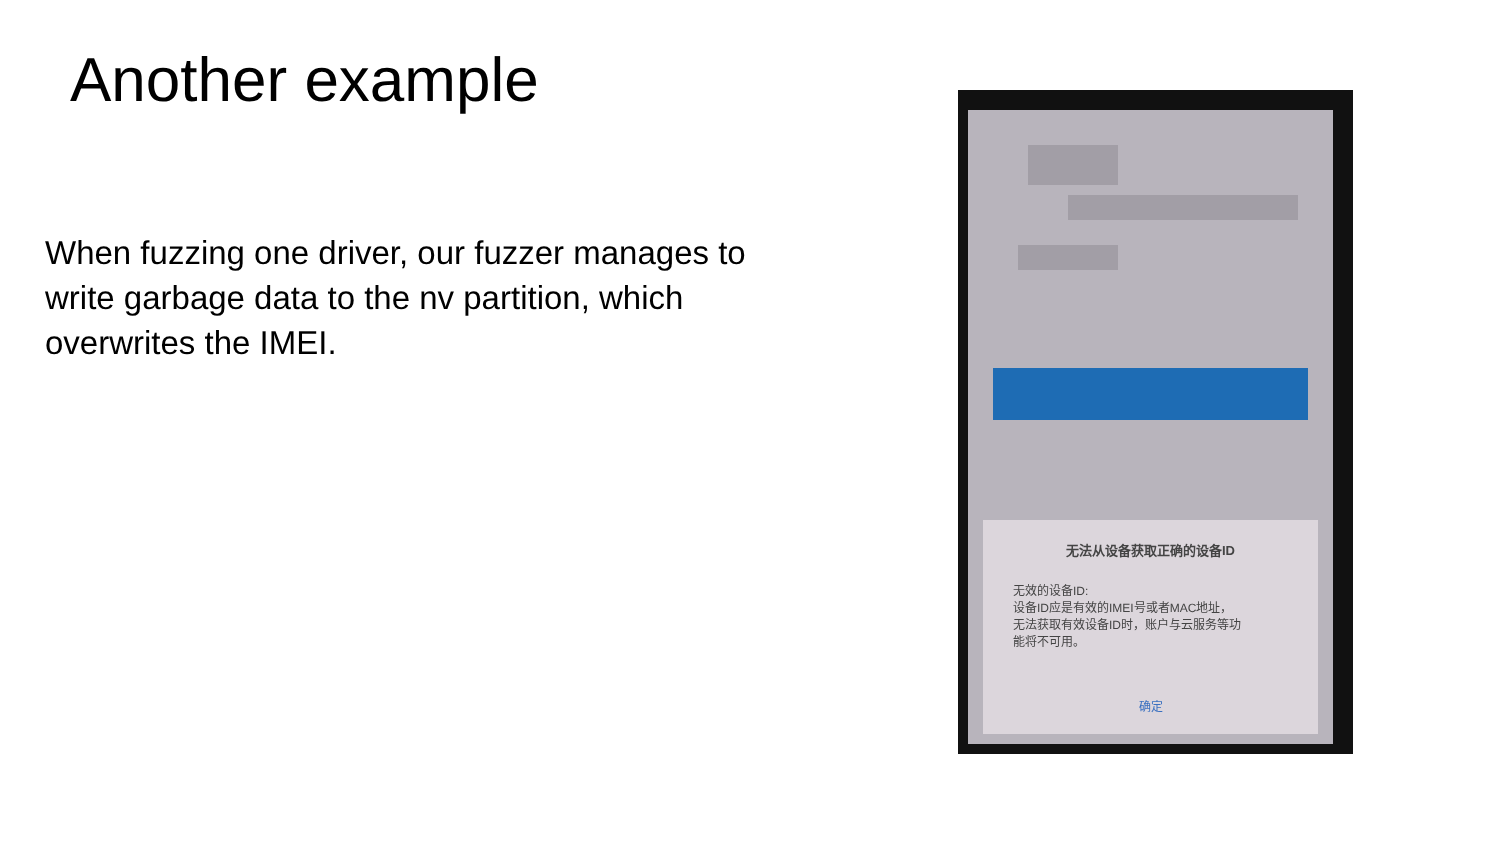Another example
When fuzzing one driver, our fuzzer manages to write garbage data to the nv partition, which overwrites the IMEI.
无法从设备获取正确的设备ID
无效的设备ID:
设备ID应是有效的IMEI号或者MAC地址，
无法获取有效设备ID时，账户与云服务等功
能将不可用。
确定